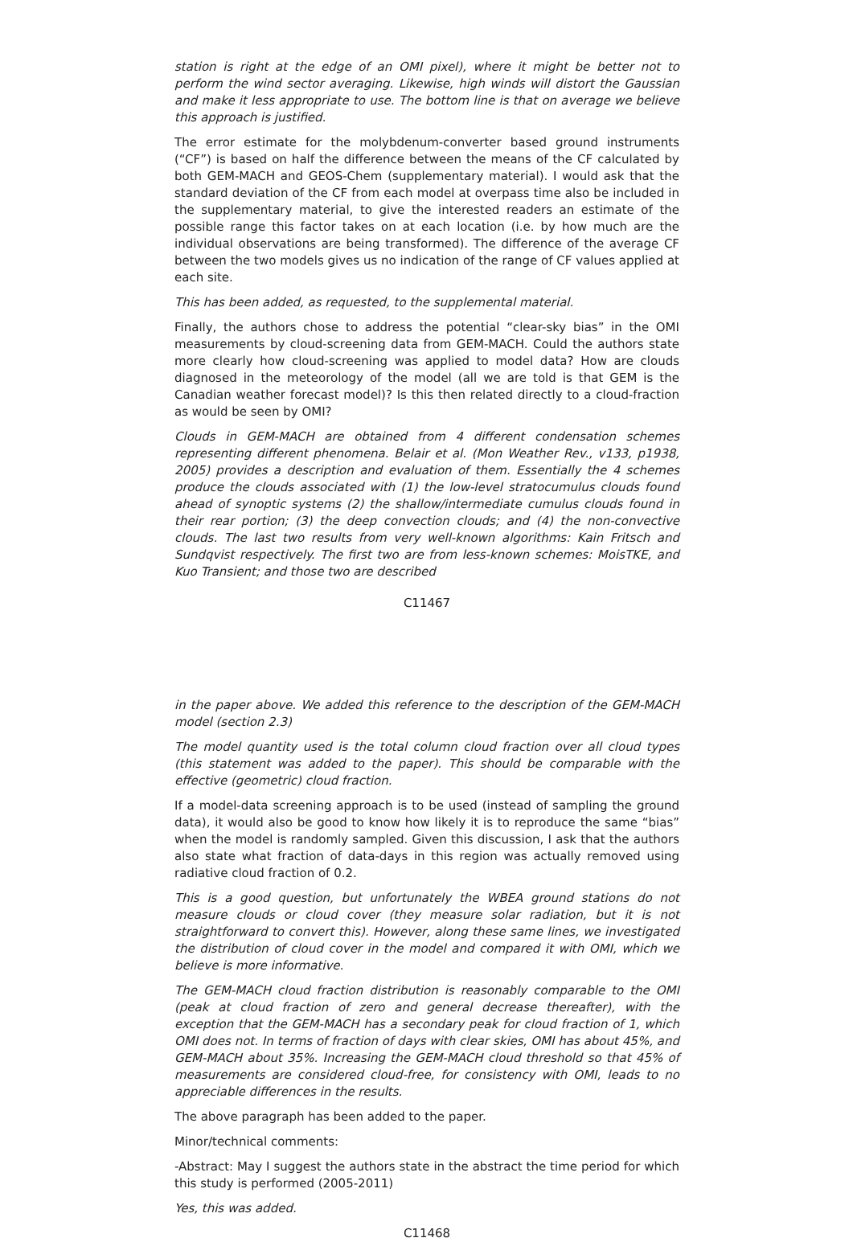station is right at the edge of an OMI pixel), where it might be better not to perform the wind sector averaging. Likewise, high winds will distort the Gaussian and make it less appropriate to use. The bottom line is that on average we believe this approach is justified.
The error estimate for the molybdenum-converter based ground instruments (“CF”) is based on half the difference between the means of the CF calculated by both GEM-MACH and GEOS-Chem (supplementary material). I would ask that the standard deviation of the CF from each model at overpass time also be included in the supplementary material, to give the interested readers an estimate of the possible range this factor takes on at each location (i.e. by how much are the individual observations are being transformed). The difference of the average CF between the two models gives us no indication of the range of CF values applied at each site.
This has been added, as requested, to the supplemental material.
Finally, the authors chose to address the potential “clear-sky bias” in the OMI measurements by cloud-screening data from GEM-MACH. Could the authors state more clearly how cloud-screening was applied to model data? How are clouds diagnosed in the meteorology of the model (all we are told is that GEM is the Canadian weather forecast model)? Is this then related directly to a cloud-fraction as would be seen by OMI?
Clouds in GEM-MACH are obtained from 4 different condensation schemes representing different phenomena. Belair et al. (Mon Weather Rev., v133, p1938, 2005) provides a description and evaluation of them. Essentially the 4 schemes produce the clouds associated with (1) the low-level stratocumulus clouds found ahead of synoptic systems (2) the shallow/intermediate cumulus clouds found in their rear portion; (3) the deep convection clouds; and (4) the non-convective clouds. The last two results from very well-known algorithms: Kain Fritsch and Sundqvist respectively. The first two are from less-known schemes: MoisTKE, and Kuo Transient; and those two are described
C11467
in the paper above. We added this reference to the description of the GEM-MACH model (section 2.3)
The model quantity used is the total column cloud fraction over all cloud types (this statement was added to the paper). This should be comparable with the effective (geometric) cloud fraction.
If a model-data screening approach is to be used (instead of sampling the ground data), it would also be good to know how likely it is to reproduce the same “bias” when the model is randomly sampled. Given this discussion, I ask that the authors also state what fraction of data-days in this region was actually removed using radiative cloud fraction of 0.2.
This is a good question, but unfortunately the WBEA ground stations do not measure clouds or cloud cover (they measure solar radiation, but it is not straightforward to convert this). However, along these same lines, we investigated the distribution of cloud cover in the model and compared it with OMI, which we believe is more informative.
The GEM-MACH cloud fraction distribution is reasonably comparable to the OMI (peak at cloud fraction of zero and general decrease thereafter), with the exception that the GEM-MACH has a secondary peak for cloud fraction of 1, which OMI does not. In terms of fraction of days with clear skies, OMI has about 45%, and GEM-MACH about 35%. Increasing the GEM-MACH cloud threshold so that 45% of measurements are considered cloud-free, for consistency with OMI, leads to no appreciable differences in the results.
The above paragraph has been added to the paper.
Minor/technical comments:
-Abstract: May I suggest the authors state in the abstract the time period for which this study is performed (2005-2011)
Yes, this was added.
C11468